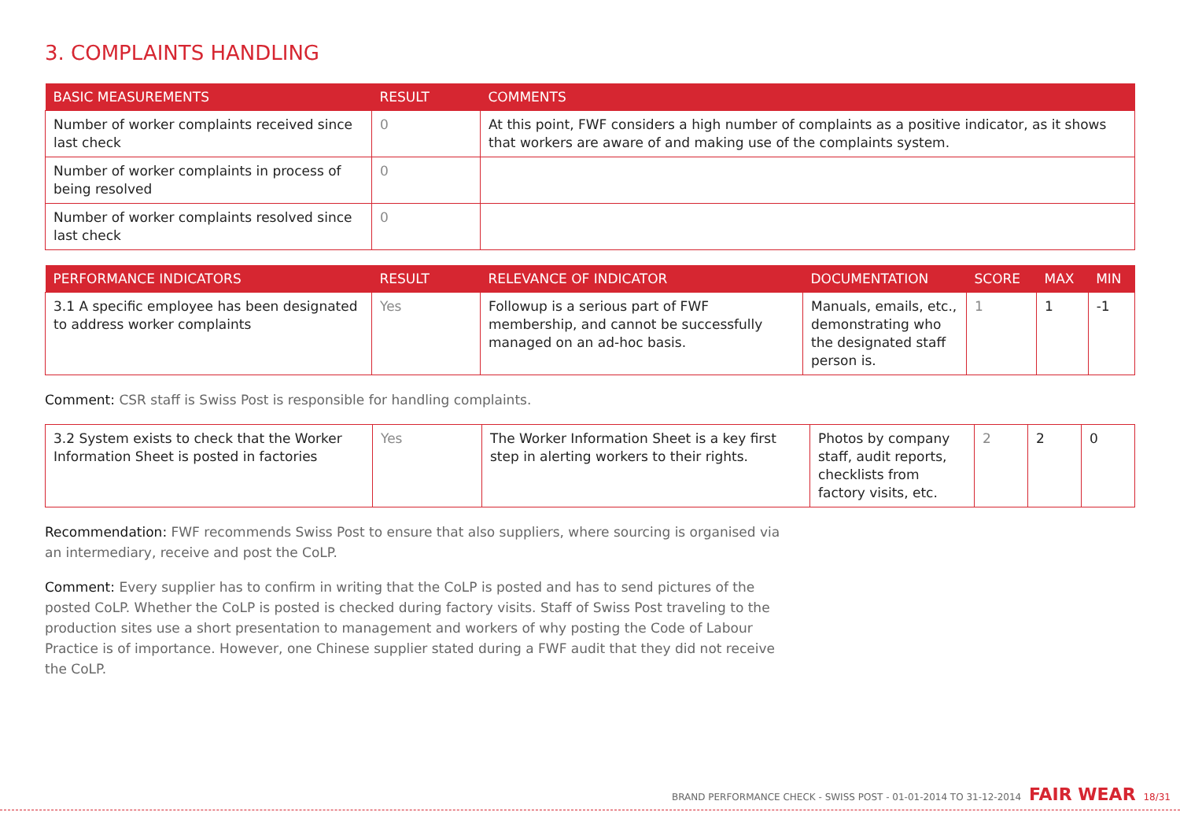3. COMPLAINTS HANDLING
| BASIC MEASUREMENTS | RESULT | COMMENTS |
| --- | --- | --- |
| Number of worker complaints received since last check | 0 | At this point, FWF considers a high number of complaints as a positive indicator, as it shows that workers are aware of and making use of the complaints system. |
| Number of worker complaints in process of being resolved | 0 | |
| Number of worker complaints resolved since last check | 0 | |
| PERFORMANCE INDICATORS | RESULT | RELEVANCE OF INDICATOR | DOCUMENTATION | SCORE | MAX | MIN |
| --- | --- | --- | --- | --- | --- | --- |
| 3.1 A specific employee has been designated to address worker complaints | Yes | Followup is a serious part of FWF membership, and cannot be successfully managed on an ad-hoc basis. | Manuals, emails, etc., demonstrating who the designated staff person is. | 1 | 1 | -1 |
Comment: CSR staff is Swiss Post is responsible for handling complaints.
| 3.2 System exists to check that the Worker Information Sheet is posted in factories | Yes | The Worker Information Sheet is a key first step in alerting workers to their rights. | Photos by company staff, audit reports, checklists from factory visits, etc. | 2 | 2 | 0 |
Recommendation: FWF recommends Swiss Post to ensure that also suppliers, where sourcing is organised via an intermediary, receive and post the CoLP.
Comment: Every supplier has to confirm in writing that the CoLP is posted and has to send pictures of the posted CoLP. Whether the CoLP is posted is checked during factory visits. Staff of Swiss Post traveling to the production sites use a short presentation to management and workers of why posting the Code of Labour Practice is of importance. However, one Chinese supplier stated during a FWF audit that they did not receive the CoLP.
BRAND PERFORMANCE CHECK - SWISS POST - 01-01-2014 TO 31-12-2014 FAIR WEAR 18/31